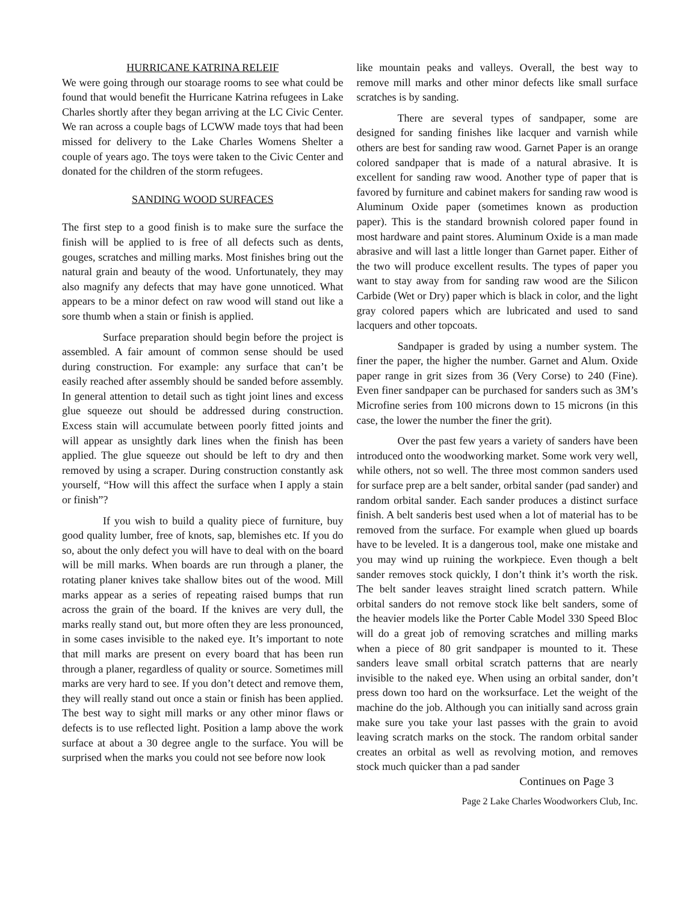HURRICANE KATRINA RELEIF
We were going through our stoarage rooms to see what could be found that would benefit the Hurricane Katrina refugees in Lake Charles shortly after they began arriving at the LC Civic Center. We ran across a couple bags of LCWW made toys that had been missed for delivery to the Lake Charles Womens Shelter a couple of years ago. The toys were taken to the Civic Center and donated for the children of the storm refugees.
SANDING WOOD SURFACES
The first step to a good finish is to make sure the surface the finish will be applied to is free of all defects such as dents, gouges, scratches and milling marks. Most finishes bring out the natural grain and beauty of the wood. Unfortunately, they may also magnify any defects that may have gone unnoticed. What appears to be a minor defect on raw wood will stand out like a sore thumb when a stain or finish is applied.
Surface preparation should begin before the project is assembled. A fair amount of common sense should be used during construction. For example: any surface that can’t be easily reached after assembly should be sanded before assembly. In general attention to detail such as tight joint lines and excess glue squeeze out should be addressed during construction. Excess stain will accumulate between poorly fitted joints and will appear as unsightly dark lines when the finish has been applied. The glue squeeze out should be left to dry and then removed by using a scraper. During construction constantly ask yourself, “How will this affect the surface when I apply a stain or finish”?
If you wish to build a quality piece of furniture, buy good quality lumber, free of knots, sap, blemishes etc. If you do so, about the only defect you will have to deal with on the board will be mill marks. When boards are run through a planer, the rotating planer knives take shallow bites out of the wood. Mill marks appear as a series of repeating raised bumps that run across the grain of the board. If the knives are very dull, the marks really stand out, but more often they are less pronounced, in some cases invisible to the naked eye. It’s important to note that mill marks are present on every board that has been run through a planer, regardless of quality or source. Sometimes mill marks are very hard to see. If you don’t detect and remove them, they will really stand out once a stain or finish has been applied. The best way to sight mill marks or any other minor flaws or defects is to use reflected light. Position a lamp above the work surface at about a 30 degree angle to the surface. You will be surprised when the marks you could not see before now look
like mountain peaks and valleys. Overall, the best way to remove mill marks and other minor defects like small surface scratches is by sanding.
There are several types of sandpaper, some are designed for sanding finishes like lacquer and varnish while others are best for sanding raw wood. Garnet Paper is an orange colored sandpaper that is made of a natural abrasive. It is excellent for sanding raw wood. Another type of paper that is favored by furniture and cabinet makers for sanding raw wood is Aluminum Oxide paper (sometimes known as production paper). This is the standard brownish colored paper found in most hardware and paint stores. Aluminum Oxide is a man made abrasive and will last a little longer than Garnet paper. Either of the two will produce excellent results. The types of paper you want to stay away from for sanding raw wood are the Silicon Carbide (Wet or Dry) paper which is black in color, and the light gray colored papers which are lubricated and used to sand lacquers and other topcoats.
Sandpaper is graded by using a number system. The finer the paper, the higher the number. Garnet and Alum. Oxide paper range in grit sizes from 36 (Very Corse) to 240 (Fine). Even finer sandpaper can be purchased for sanders such as 3M’s Microfine series from 100 microns down to 15 microns (in this case, the lower the number the finer the grit).
Over the past few years a variety of sanders have been introduced onto the woodworking market. Some work very well, while others, not so well. The three most common sanders used for surface prep are a belt sander, orbital sander (pad sander) and random orbital sander. Each sander produces a distinct surface finish. A belt sanderis best used when a lot of material has to be removed from the surface. For example when glued up boards have to be leveled. It is a dangerous tool, make one mistake and you may wind up ruining the workpiece. Even though a belt sander removes stock quickly, I don’t think it’s worth the risk. The belt sander leaves straight lined scratch pattern. While orbital sanders do not remove stock like belt sanders, some of the heavier models like the Porter Cable Model 330 Speed Bloc will do a great job of removing scratches and milling marks when a piece of 80 grit sandpaper is mounted to it. These sanders leave small orbital scratch patterns that are nearly invisible to the naked eye. When using an orbital sander, don’t press down too hard on the worksurface. Let the weight of the machine do the job. Although you can initially sand across grain make sure you take your last passes with the grain to avoid leaving scratch marks on the stock. The random orbital sander creates an orbital as well as revolving motion, and removes stock much quicker than a pad sander
Continues on Page 3
Page 2 Lake Charles Woodworkers Club, Inc.